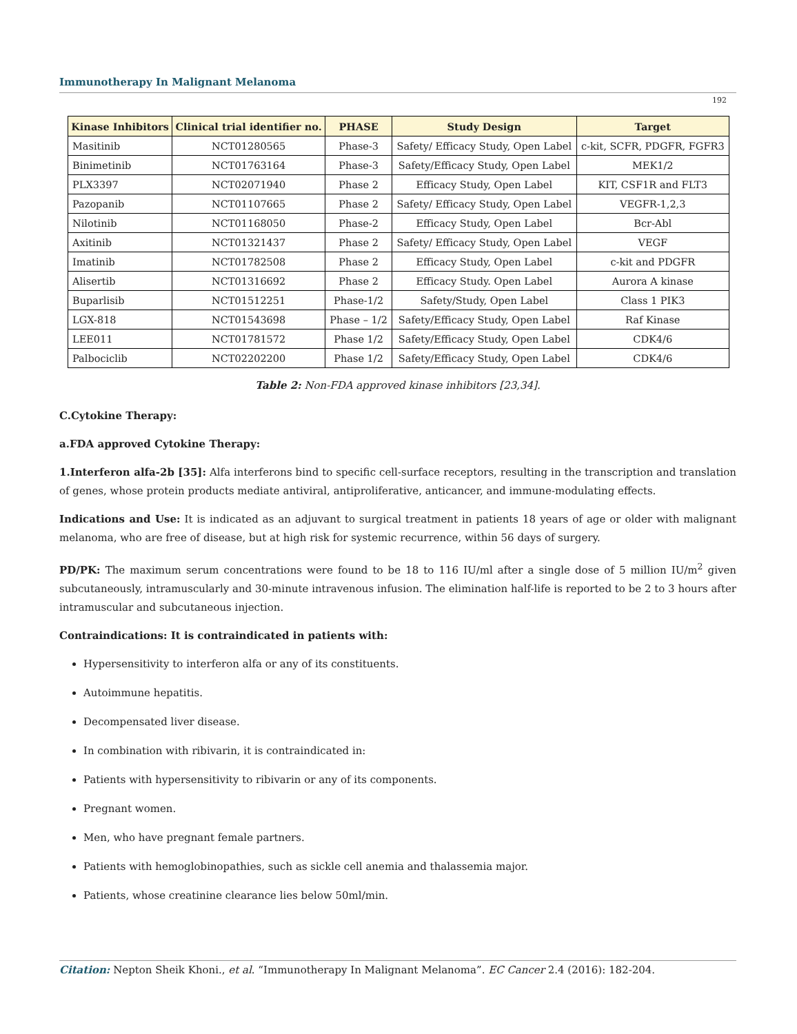Immunotherapy In Malignant Melanoma
192
| Kinase Inhibitors | Clinical trial identifier no. | PHASE | Study Design | Target |
| --- | --- | --- | --- | --- |
| Masitinib | NCT01280565 | Phase-3 | Safety/ Efficacy Study, Open Label | c-kit, SCFR, PDGFR, FGFR3 |
| Binimetinib | NCT01763164 | Phase-3 | Safety/Efficacy Study, Open Label | MEK1/2 |
| PLX3397 | NCT02071940 | Phase 2 | Efficacy Study, Open Label | KIT, CSF1R and FLT3 |
| Pazopanib | NCT01107665 | Phase 2 | Safety/ Efficacy Study, Open Label | VEGFR-1,2,3 |
| Nilotinib | NCT01168050 | Phase-2 | Efficacy Study, Open Label | Bcr-Abl |
| Axitinib | NCT01321437 | Phase 2 | Safety/ Efficacy Study, Open Label | VEGF |
| Imatinib | NCT01782508 | Phase 2 | Efficacy Study, Open Label | c-kit and PDGFR |
| Alisertib | NCT01316692 | Phase 2 | Efficacy Study. Open Label | Aurora A kinase |
| Buparlisib | NCT01512251 | Phase-1/2 | Safety/Study, Open Label | Class 1 PIK3 |
| LGX-818 | NCT01543698 | Phase – 1/2 | Safety/Efficacy Study, Open Label | Raf Kinase |
| LEE011 | NCT01781572 | Phase 1/2 | Safety/Efficacy Study, Open Label | CDK4/6 |
| Palbociclib | NCT02202200 | Phase 1/2 | Safety/Efficacy Study, Open Label | CDK4/6 |
Table 2: Non-FDA approved kinase inhibitors [23,34].
C.Cytokine Therapy:
a.FDA approved Cytokine Therapy:
1.Interferon alfa-2b [35]: Alfa interferons bind to specific cell-surface receptors, resulting in the transcription and translation of genes, whose protein products mediate antiviral, antiproliferative, anticancer, and immune-modulating effects.
Indications and Use: It is indicated as an adjuvant to surgical treatment in patients 18 years of age or older with malignant melanoma, who are free of disease, but at high risk for systemic recurrence, within 56 days of surgery.
PD/PK: The maximum serum concentrations were found to be 18 to 116 IU/ml after a single dose of 5 million IU/m<sup>2</sup> given subcutaneously, intramuscularly and 30-minute intravenous infusion. The elimination half-life is reported to be 2 to 3 hours after intramuscular and subcutaneous injection.
Contraindications: It is contraindicated in patients with:
Hypersensitivity to interferon alfa or any of its constituents.
Autoimmune hepatitis.
Decompensated liver disease.
In combination with ribivarin, it is contraindicated in:
Patients with hypersensitivity to ribivarin or any of its components.
Pregnant women.
Men, who have pregnant female partners.
Patients with hemoglobinopathies, such as sickle cell anemia and thalassemia major.
Patients, whose creatinine clearance lies below 50ml/min.
Citation: Nepton Sheik Khoni., et al. “Immunotherapy In Malignant Melanoma”. EC Cancer 2.4 (2016): 182-204.